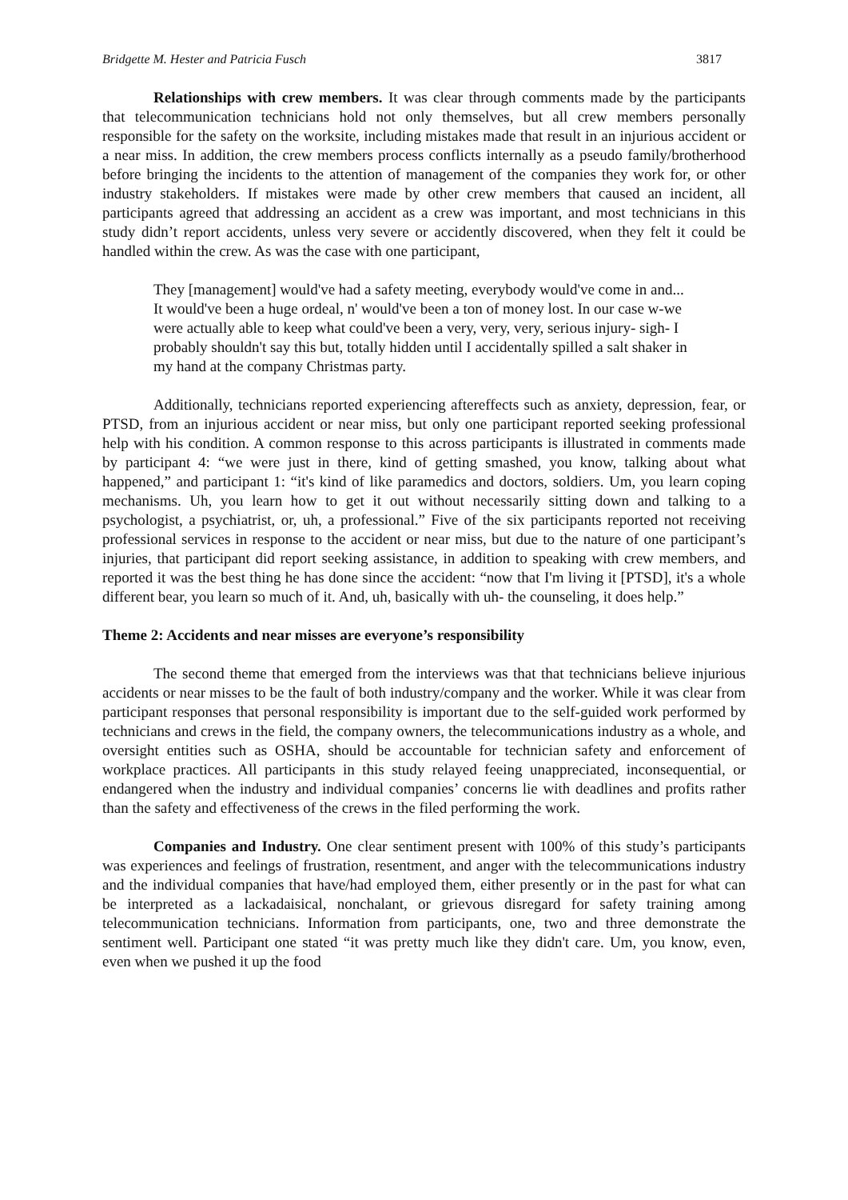Bridgette M. Hester and Patricia Fusch 3817
Relationships with crew members. It was clear through comments made by the participants that telecommunication technicians hold not only themselves, but all crew members personally responsible for the safety on the worksite, including mistakes made that result in an injurious accident or a near miss. In addition, the crew members process conflicts internally as a pseudo family/brotherhood before bringing the incidents to the attention of management of the companies they work for, or other industry stakeholders. If mistakes were made by other crew members that caused an incident, all participants agreed that addressing an accident as a crew was important, and most technicians in this study didn’t report accidents, unless very severe or accidently discovered, when they felt it could be handled within the crew. As was the case with one participant,
They [management] would've had a safety meeting, everybody would've come in and... It would've been a huge ordeal, n' would've been a ton of money lost. In our case w-we were actually able to keep what could've been a very, very, very, serious injury- sigh- I probably shouldn't say this but, totally hidden until I accidentally spilled a salt shaker in my hand at the company Christmas party.
Additionally, technicians reported experiencing aftereffects such as anxiety, depression, fear, or PTSD, from an injurious accident or near miss, but only one participant reported seeking professional help with his condition. A common response to this across participants is illustrated in comments made by participant 4: “we were just in there, kind of getting smashed, you know, talking about what happened,” and participant 1: “it's kind of like paramedics and doctors, soldiers. Um, you learn coping mechanisms. Uh, you learn how to get it out without necessarily sitting down and talking to a psychologist, a psychiatrist, or, uh, a professional.” Five of the six participants reported not receiving professional services in response to the accident or near miss, but due to the nature of one participant’s injuries, that participant did report seeking assistance, in addition to speaking with crew members, and reported it was the best thing he has done since the accident: “now that I'm living it [PTSD], it's a whole different bear, you learn so much of it. And, uh, basically with uh- the counseling, it does help.”
Theme 2: Accidents and near misses are everyone’s responsibility
The second theme that emerged from the interviews was that that technicians believe injurious accidents or near misses to be the fault of both industry/company and the worker. While it was clear from participant responses that personal responsibility is important due to the self-guided work performed by technicians and crews in the field, the company owners, the telecommunications industry as a whole, and oversight entities such as OSHA, should be accountable for technician safety and enforcement of workplace practices. All participants in this study relayed feeing unappreciated, inconsequential, or endangered when the industry and individual companies’ concerns lie with deadlines and profits rather than the safety and effectiveness of the crews in the filed performing the work.
Companies and Industry. One clear sentiment present with 100% of this study’s participants was experiences and feelings of frustration, resentment, and anger with the telecommunications industry and the individual companies that have/had employed them, either presently or in the past for what can be interpreted as a lackadaisical, nonchalant, or grievous disregard for safety training among telecommunication technicians. Information from participants, one, two and three demonstrate the sentiment well. Participant one stated “it was pretty much like they didn't care. Um, you know, even, even when we pushed it up the food